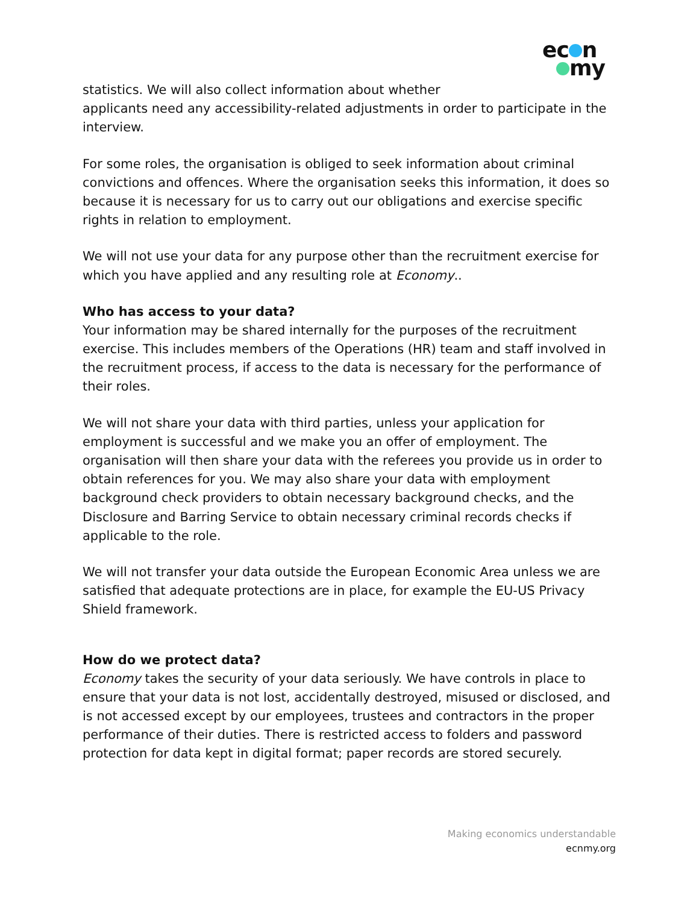ec n
my
statistics. We will also collect information about whether
applicants need any accessibility-related adjustments in order to participate in the interview.
For some roles, the organisation is obliged to seek information about criminal convictions and offences. Where the organisation seeks this information, it does so because it is necessary for us to carry out our obligations and exercise specific rights in relation to employment.
We will not use your data for any purpose other than the recruitment exercise for which you have applied and any resulting role at Economy..
Who has access to your data?
Your information may be shared internally for the purposes of the recruitment exercise. This includes members of the Operations (HR) team and staff involved in the recruitment process, if access to the data is necessary for the performance of their roles.
We will not share your data with third parties, unless your application for employment is successful and we make you an offer of employment. The organisation will then share your data with the referees you provide us in order to obtain references for you. We may also share your data with employment background check providers to obtain necessary background checks, and the Disclosure and Barring Service to obtain necessary criminal records checks if applicable to the role.
We will not transfer your data outside the European Economic Area unless we are satisfied that adequate protections are in place, for example the EU-US Privacy Shield framework.
How do we protect data?
Economy takes the security of your data seriously. We have controls in place to ensure that your data is not lost, accidentally destroyed, misused or disclosed, and is not accessed except by our employees, trustees and contractors in the proper performance of their duties. There is restricted access to folders and password protection for data kept in digital format; paper records are stored securely.
Making economics understandable
ecnmy.org